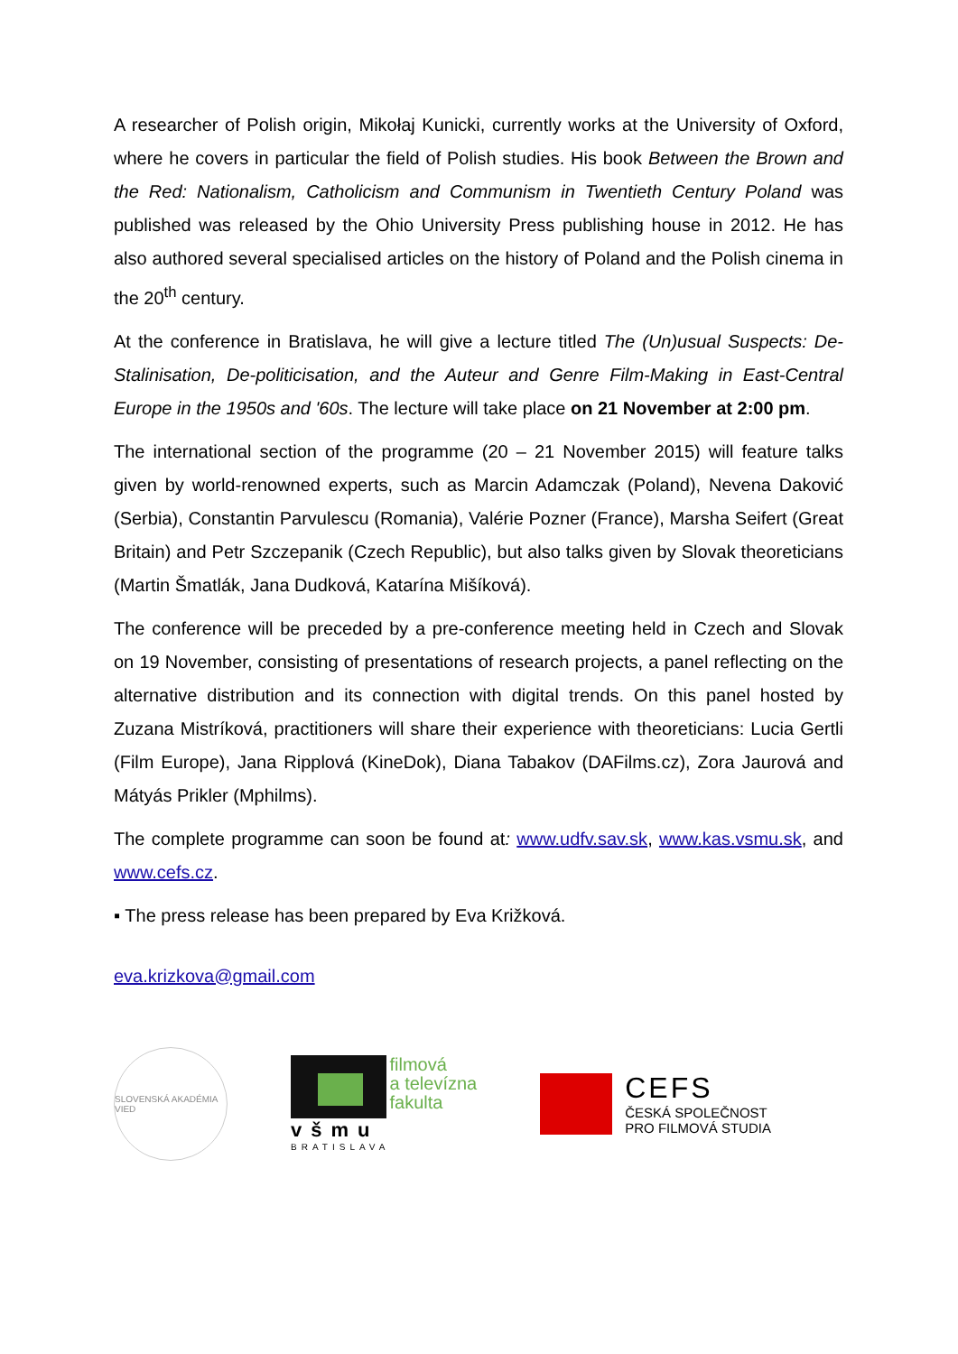A researcher of Polish origin, Mikołaj Kunicki, currently works at the University of Oxford, where he covers in particular the field of Polish studies. His book Between the Brown and the Red: Nationalism, Catholicism and Communism in Twentieth Century Poland was published was released by the Ohio University Press publishing house in 2012. He has also authored several specialised articles on the history of Poland and the Polish cinema in the 20<sup>th</sup> century.
At the conference in Bratislava, he will give a lecture titled The (Un)usual Suspects: De-Stalinisation, De-politicisation, and the Auteur and Genre Film-Making in East-Central Europe in the 1950s and '60s. The lecture will take place on 21 November at 2:00 pm.
The international section of the programme (20 – 21 November 2015) will feature talks given by world-renowned experts, such as Marcin Adamczak (Poland), Nevena Daković (Serbia), Constantin Parvulescu (Romania), Valérie Pozner (France), Marsha Seifert (Great Britain) and Petr Szczepanik (Czech Republic), but also talks given by Slovak theoreticians (Martin Šmatlák, Jana Dudková, Katarína Mišíková).
The conference will be preceded by a pre-conference meeting held in Czech and Slovak on 19 November, consisting of presentations of research projects, a panel reflecting on the alternative distribution and its connection with digital trends. On this panel hosted by Zuzana Mistríková, practitioners will share their experience with theoreticians: Lucia Gertli (Film Europe), Jana Ripplová (KineDok), Diana Tabakov (DAFilms.cz), Zora Jaurová and Mátyás Prikler (Mphilms).
The complete programme can soon be found at: www.udfv.sav.sk, www.kas.vsmu.sk, and www.cefs.cz.
▪ The press release has been prepared by Eva Križková.
eva.krizkova@gmail.com
SLOVENSKÁ AKADÉMIA VIED
všmu
BRATISLAVA
filmová
a televízna
fakulta
CEFS
ČESKÁ SPOLEČNOST
PRO FILMOVÁ STUDIA